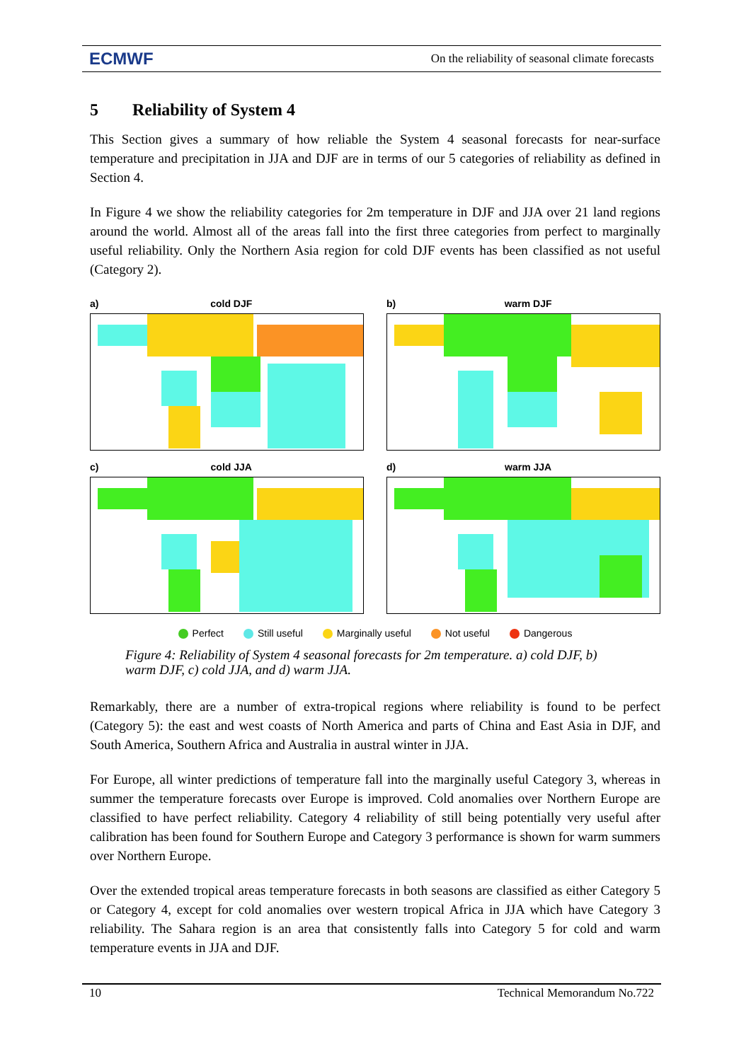ECMWF On the reliability of seasonal climate forecasts
5 Reliability of System 4
This Section gives a summary of how reliable the System 4 seasonal forecasts for near-surface temperature and precipitation in JJA and DJF are in terms of our 5 categories of reliability as defined in Section 4.
In Figure 4 we show the reliability categories for 2m temperature in DJF and JJA over 21 land regions around the world. Almost all of the areas fall into the first three categories from perfect to marginally useful reliability. Only the Northern Asia region for cold DJF events has been classified as not useful (Category 2).
a) cold DJF
b) warm DJF
c) cold JJA
d) warm JJA
Perfect Still useful Marginally useful Not useful Dangerous
Figure 4: Reliability of System 4 seasonal forecasts for 2m temperature. a) cold DJF, b) warm DJF, c) cold JJA, and d) warm JJA.
Remarkably, there are a number of extra-tropical regions where reliability is found to be perfect (Category 5): the east and west coasts of North America and parts of China and East Asia in DJF, and South America, Southern Africa and Australia in austral winter in JJA.
For Europe, all winter predictions of temperature fall into the marginally useful Category 3, whereas in summer the temperature forecasts over Europe is improved. Cold anomalies over Northern Europe are classified to have perfect reliability. Category 4 reliability of still being potentially very useful after calibration has been found for Southern Europe and Category 3 performance is shown for warm summers over Northern Europe.
Over the extended tropical areas temperature forecasts in both seasons are classified as either Category 5 or Category 4, except for cold anomalies over western tropical Africa in JJA which have Category 3 reliability. The Sahara region is an area that consistently falls into Category 5 for cold and warm temperature events in JJA and DJF.
10 Technical Memorandum No.722